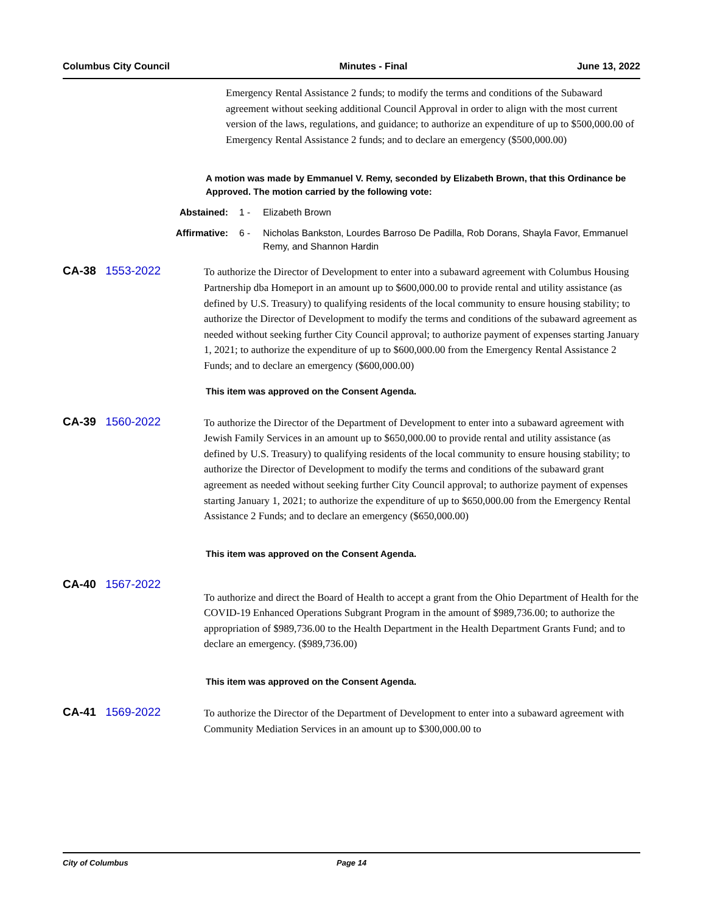Columbus City Council Minutes - Final June 13, 2022
Emergency Rental Assistance 2 funds; to modify the terms and conditions of the Subaward agreement without seeking additional Council Approval in order to align with the most current version of the laws, regulations, and guidance; to authorize an expenditure of up to $500,000.00 of Emergency Rental Assistance 2 funds; and to declare an emergency ($500,000.00)
A motion was made by Emmanuel V. Remy, seconded by Elizabeth Brown, that this Ordinance be Approved. The motion carried by the following vote:
Abstained: 1 - Elizabeth Brown
Affirmative: 6 - Nicholas Bankston, Lourdes Barroso De Padilla, Rob Dorans, Shayla Favor, Emmanuel Remy, and Shannon Hardin
CA-38 1553-2022
To authorize the Director of Development to enter into a subaward agreement with Columbus Housing Partnership dba Homeport in an amount up to $600,000.00 to provide rental and utility assistance (as defined by U.S. Treasury) to qualifying residents of the local community to ensure housing stability; to authorize the Director of Development to modify the terms and conditions of the subaward agreement as needed without seeking further City Council approval; to authorize payment of expenses starting January 1, 2021; to authorize the expenditure of up to $600,000.00 from the Emergency Rental Assistance 2 Funds; and to declare an emergency ($600,000.00)
This item was approved on the Consent Agenda.
CA-39 1560-2022
To authorize the Director of the Department of Development to enter into a subaward agreement with Jewish Family Services in an amount up to $650,000.00 to provide rental and utility assistance (as defined by U.S. Treasury) to qualifying residents of the local community to ensure housing stability; to authorize the Director of Development to modify the terms and conditions of the subaward grant agreement as needed without seeking further City Council approval; to authorize payment of expenses starting January 1, 2021; to authorize the expenditure of up to $650,000.00 from the Emergency Rental Assistance 2 Funds; and to declare an emergency ($650,000.00)
This item was approved on the Consent Agenda.
CA-40 1567-2022
To authorize and direct the Board of Health to accept a grant from the Ohio Department of Health for the COVID-19 Enhanced Operations Subgrant Program in the amount of $989,736.00; to authorize the appropriation of $989,736.00 to the Health Department in the Health Department Grants Fund; and to declare an emergency. ($989,736.00)
This item was approved on the Consent Agenda.
CA-41 1569-2022
To authorize the Director of the Department of Development to enter into a subaward agreement with Community Mediation Services in an amount up to $300,000.00 to
City of Columbus Page 14